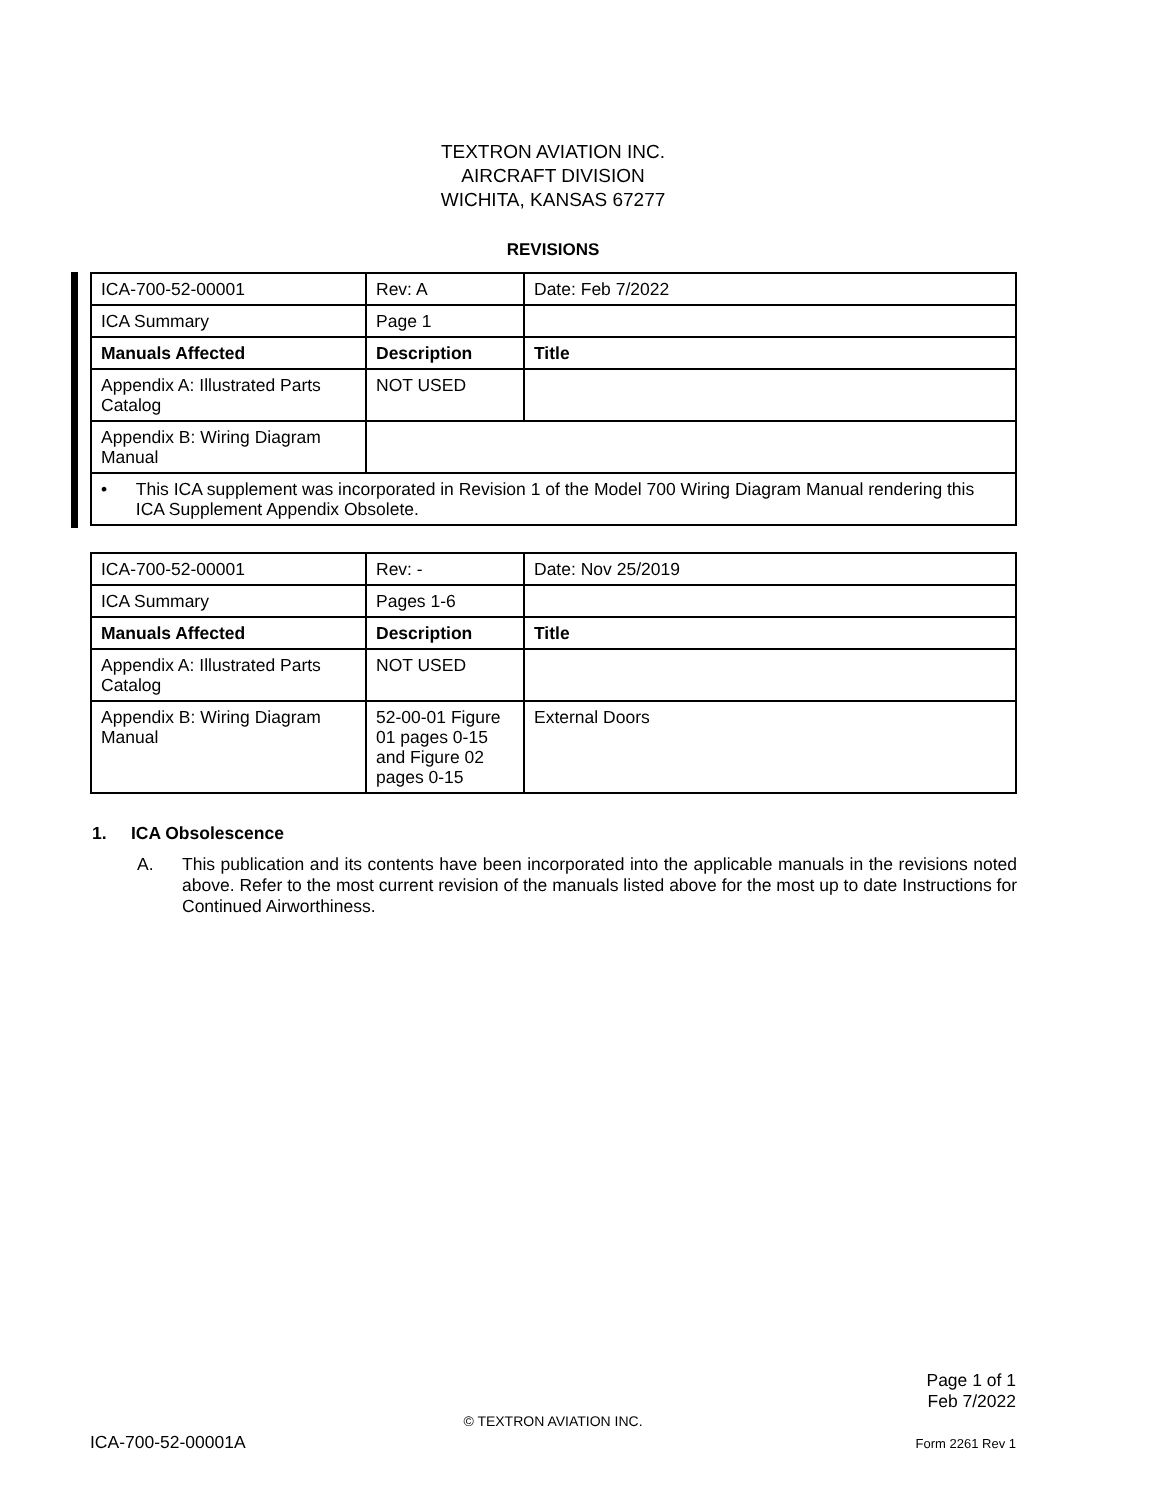TEXTRON AVIATION INC.
AIRCRAFT DIVISION
WICHITA, KANSAS 67277
REVISIONS
| ICA-700-52-00001 | Rev: A | Date: Feb 7/2022 |
| ICA Summary | Page 1 | |
| Manuals Affected | Description | Title |
| Appendix A: Illustrated Parts Catalog | NOT USED | |
| Appendix B: Wiring Diagram Manual | | |
| • This ICA supplement was incorporated in Revision 1 of the Model 700 Wiring Diagram Manual rendering this ICA Supplement Appendix Obsolete. | | |
| ICA-700-52-00001 | Rev: - | Date: Nov 25/2019 |
| ICA Summary | Pages 1-6 | |
| Manuals Affected | Description | Title |
| Appendix A: Illustrated Parts Catalog | NOT USED | |
| Appendix B: Wiring Diagram Manual | 52-00-01 Figure 01 pages 0-15 and Figure 02 pages 0-15 | External Doors |
1. ICA Obsolescence
A. This publication and its contents have been incorporated into the applicable manuals in the revisions noted above. Refer to the most current revision of the manuals listed above for the most up to date Instructions for Continued Airworthiness.
Page 1 of 1
Feb 7/2022
© TEXTRON AVIATION INC.
ICA-700-52-00001A Form 2261 Rev 1